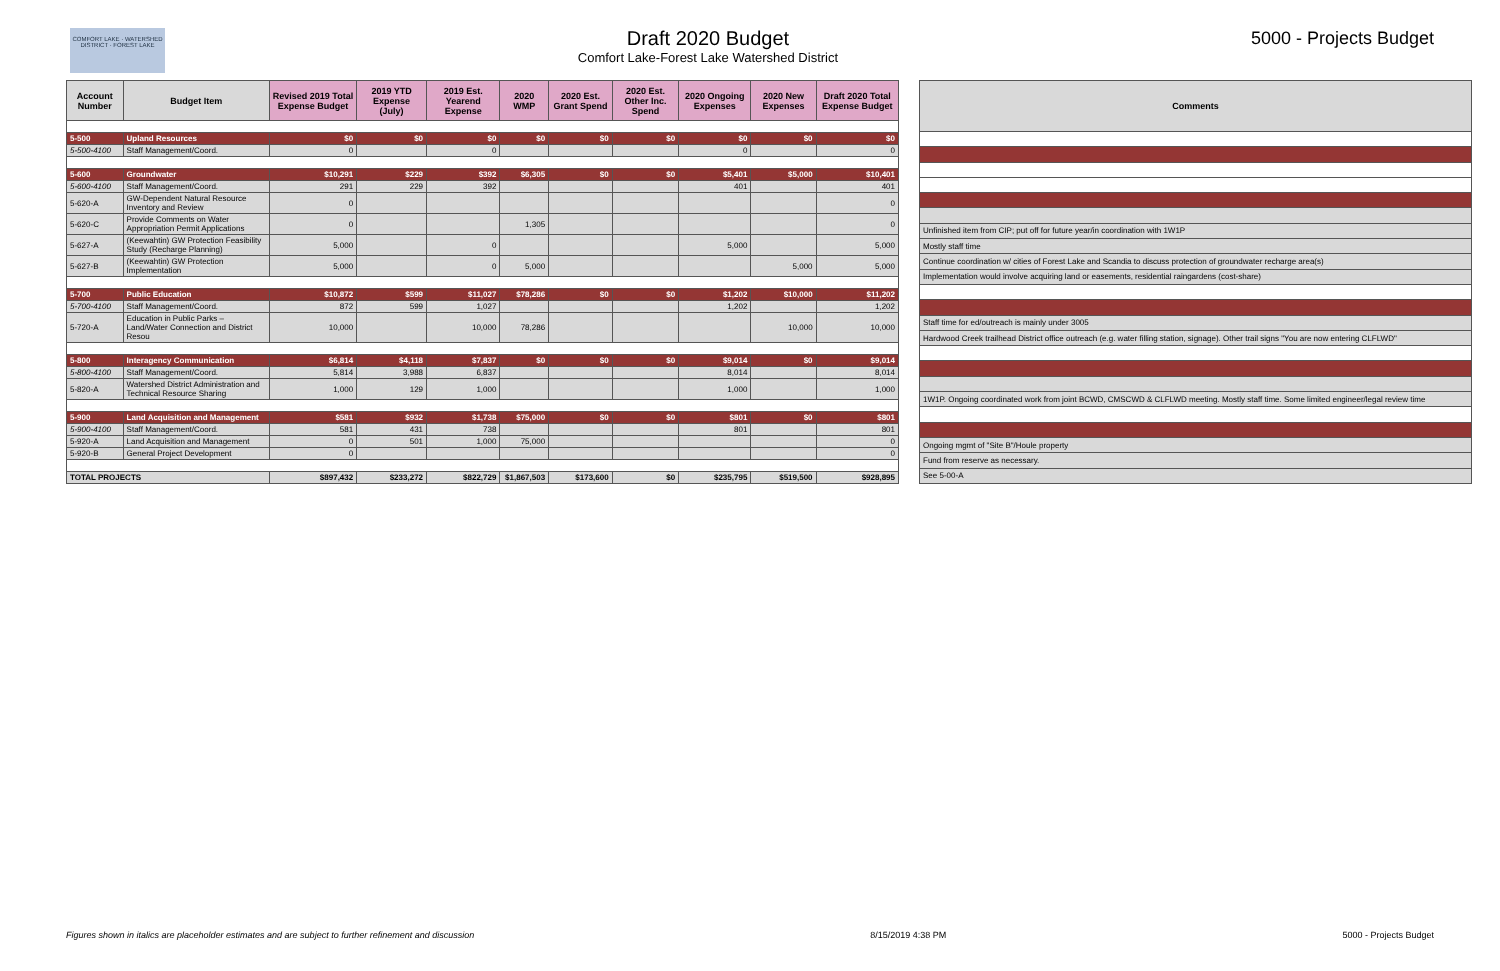COMFORT LAKE · WATERSHED DISTRICT · FOREST LAKE
Draft 2020 Budget
Comfort Lake-Forest Lake Watershed District
5000 - Projects Budget
| Account Number | Budget Item | Revised 2019 Total Expense Budget | 2019 YTD Expense (July) | 2019 Est. Yearend Expense | 2020 WMP | 2020 Est. Grant Spend | 2020 Est. Other Inc. Spend | 2020 Ongoing Expenses | 2020 New Expenses | Draft 2020 Total Expense Budget |
| --- | --- | --- | --- | --- | --- | --- | --- | --- | --- | --- |
| 5-500 | Upland Resources | $0 | $0 | $0 | $0 | $0 | $0 | $0 | $0 | $0 |
| 5-500-4100 | Staff Management/Coord. | 0 | | 0 | | | | 0 | | 0 |
| 5-600 | Groundwater | $10,291 | $229 | $392 | $6,305 | $0 | $0 | $5,401 | $5,000 | $10,401 |
| 5-600-4100 | Staff Management/Coord. | 291 | 229 | 392 | | | | 401 | | 401 |
| 5-620-A | GW-Dependent Natural Resource Inventory and Review | 0 | | | | | | | | 0 |
| 5-620-C | Provide Comments on Water Appropriation Permit Applications | 0 | | | 1,305 | | | | | 0 |
| 5-627-A | (Keewahtin) GW Protection Feasibility Study (Recharge Planning) | 5,000 | | 0 | | | | 5,000 | | 5,000 |
| 5-627-B | (Keewahtin) GW Protection Implementation | 5,000 | | 0 | 5,000 | | | | 5,000 | 5,000 |
| 5-700 | Public Education | $10,872 | $599 | $11,027 | $78,286 | $0 | $0 | $1,202 | $10,000 | $11,202 |
| 5-700-4100 | Staff Management/Coord. | 872 | 599 | 1,027 | | | | 1,202 | | 1,202 |
| 5-720-A | Education in Public Parks – Land/Water Connection and District Resou | 10,000 | | 10,000 | 78,286 | | | | 10,000 | 10,000 |
| 5-800 | Interagency Communication | $6,814 | $4,118 | $7,837 | $0 | $0 | $0 | $9,014 | $0 | $9,014 |
| 5-800-4100 | Staff Management/Coord. | 5,814 | 3,988 | 6,837 | | | | 8,014 | | 8,014 |
| 5-820-A | Watershed District Administration and Technical Resource Sharing | 1,000 | 129 | 1,000 | | | | 1,000 | | 1,000 |
| 5-900 | Land Acquisition and Management | $581 | $932 | $1,738 | $75,000 | $0 | $0 | $801 | $0 | $801 |
| 5-900-4100 | Staff Management/Coord. | 581 | 431 | 738 | | | | 801 | | 801 |
| 5-920-A | Land Acquisition and Management | 0 | 501 | 1,000 | 75,000 | | | | | 0 |
| 5-920-B | General Project Development | 0 | | | | | | | | 0 |
| TOTAL PROJECTS | | $897,432 | $233,272 | $822,729 | $1,867,503 | $173,600 | $0 | $235,795 | $519,500 | $928,895 |
| Comments |
| --- |
| Unfinished item from CIP; put off for future year/in coordination with 1W1P |
| Mostly staff time |
| Continue coordination w/ cities of Forest Lake and Scandia to discuss protection of groundwater recharge area(s) |
| Implementation would involve acquiring land or easements, residential raingardens (cost-share) |
| Staff time for ed/outreach is mainly under 3005 |
| Hardwood Creek trailhead District office outreach (e.g. water filling station, signage). Other trail signs "You are now entering CLFLWD" |
| 1W1P. Ongoing coordinated work from joint BCWD, CMSCWD & CLFLWD meeting. Mostly staff time. Some limited engineer/legal review time |
| Ongoing mgmt of "Site B"/Houle property |
| Fund from reserve as necessary. |
| See 5-00-A |
Figures shown in italics are placeholder estimates and are subject to further refinement and discussion 8/15/2019 4:38 PM 5000 - Projects Budget